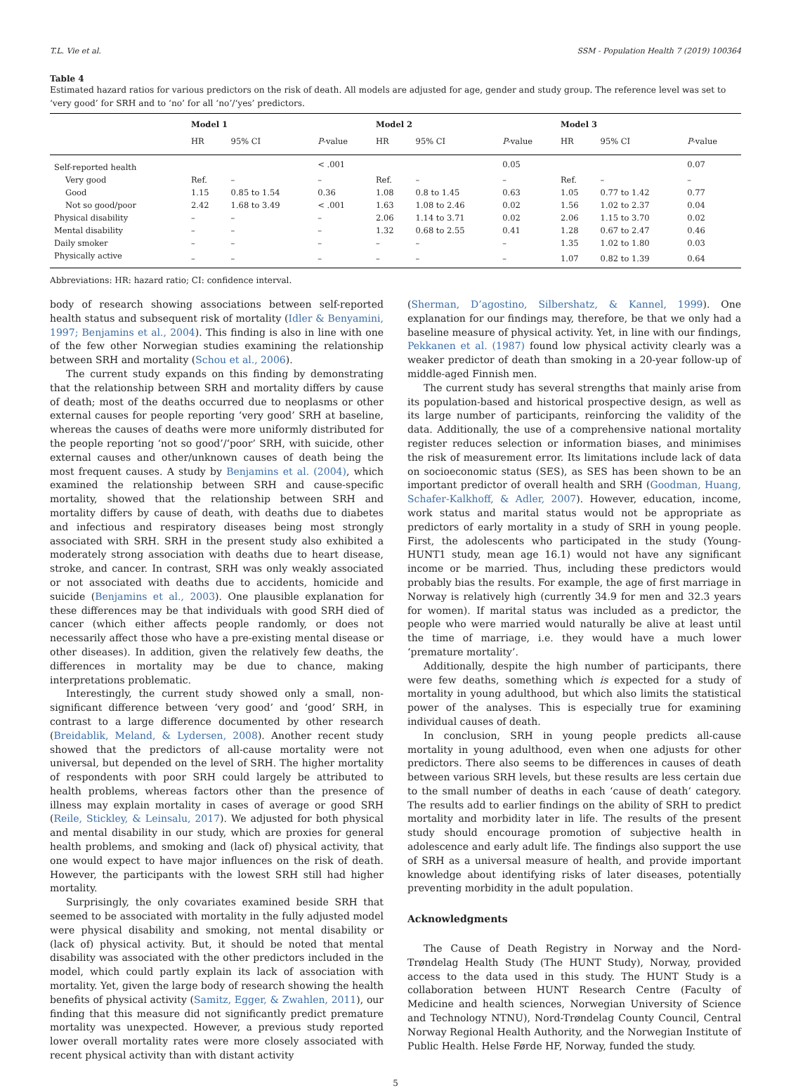T.L. Vie et al. SSM - Population Health 7 (2019) 100364
Table 4
Estimated hazard ratios for various predictors on the risk of death. All models are adjusted for age, gender and study group. The reference level was set to ‘very good’ for SRH and to ‘no’ for all ‘no’/‘yes’ predictors.
| | Model 1 | | | Model 2 | | | Model 3 | | |
| --- | --- | --- | --- | --- | --- | --- | --- | --- | --- |
| | HR | 95% CI | P -value | HR | 95% CI | P -value | HR | 95% CI | P -value |
| Self-reported health | | | < .001 | | | 0.05 | | | 0.07 |
| Very good | Ref. | – | – | Ref. | – | – | Ref. | – | – |
| Good | 1.15 | 0.85 to 1.54 | 0.36 | 1.08 | 0.8 to 1.45 | 0.63 | 1.05 | 0.77 to 1.42 | 0.77 |
| Not so good/poor | 2.42 | 1.68 to 3.49 | < .001 | 1.63 | 1.08 to 2.46 | 0.02 | 1.56 | 1.02 to 2.37 | 0.04 |
| Physical disability | – | – | – | 2.06 | 1.14 to 3.71 | 0.02 | 2.06 | 1.15 to 3.70 | 0.02 |
| Mental disability | – | – | – | 1.32 | 0.68 to 2.55 | 0.41 | 1.28 | 0.67 to 2.47 | 0.46 |
| Daily smoker | – | – | – | – | – | – | 1.35 | 1.02 to 1.80 | 0.03 |
| Physically active | – | – | – | – | – | – | 1.07 | 0.82 to 1.39 | 0.64 |
Abbreviations: HR: hazard ratio; CI: confidence interval.
body of research showing associations between self-reported health status and subsequent risk of mortality (Idler & Benyamini, 1997; Benjamins et al., 2004). This finding is also in line with one of the few other Norwegian studies examining the relationship between SRH and mortality (Schou et al., 2006).
The current study expands on this finding by demonstrating that the relationship between SRH and mortality differs by cause of death; most of the deaths occurred due to neoplasms or other external causes for people reporting ‘very good’ SRH at baseline, whereas the causes of deaths were more uniformly distributed for the people reporting ‘not so good’/‘poor’ SRH, with suicide, other external causes and other/unknown causes of death being the most frequent causes. A study by Benjamins et al. (2004), which examined the relationship between SRH and cause-specific mortality, showed that the relationship between SRH and mortality differs by cause of death, with deaths due to diabetes and infectious and respiratory diseases being most strongly associated with SRH. SRH in the present study also exhibited a moderately strong association with deaths due to heart disease, stroke, and cancer. In contrast, SRH was only weakly associated or not associated with deaths due to accidents, homicide and suicide (Benjamins et al., 2003). One plausible explanation for these differences may be that individuals with good SRH died of cancer (which either affects people randomly, or does not necessarily affect those who have a pre-existing mental disease or other diseases). In addition, given the relatively few deaths, the differences in mortality may be due to chance, making interpretations problematic.
Interestingly, the current study showed only a small, non-significant difference between ‘very good’ and ‘good’ SRH, in contrast to a large difference documented by other research (Breidablik, Meland, & Lydersen, 2008). Another recent study showed that the predictors of all-cause mortality were not universal, but depended on the level of SRH. The higher mortality of respondents with poor SRH could largely be attributed to health problems, whereas factors other than the presence of illness may explain mortality in cases of average or good SRH (Reile, Stickley, & Leinsalu, 2017). We adjusted for both physical and mental disability in our study, which are proxies for general health problems, and smoking and (lack of) physical activity, that one would expect to have major influences on the risk of death. However, the participants with the lowest SRH still had higher mortality.
Surprisingly, the only covariates examined beside SRH that seemed to be associated with mortality in the fully adjusted model were physical disability and smoking, not mental disability or (lack of) physical activity. But, it should be noted that mental disability was associated with the other predictors included in the model, which could partly explain its lack of association with mortality. Yet, given the large body of research showing the health benefits of physical activity (Samitz, Egger, & Zwahlen, 2011), our finding that this measure did not significantly predict premature mortality was unexpected. However, a previous study reported lower overall mortality rates were more closely associated with recent physical activity than with distant activity
(Sherman, D’agostino, Silbershatz, & Kannel, 1999). One explanation for our findings may, therefore, be that we only had a baseline measure of physical activity. Yet, in line with our findings, Pekkanen et al. (1987) found low physical activity clearly was a weaker predictor of death than smoking in a 20-year follow-up of middle-aged Finnish men.
The current study has several strengths that mainly arise from its population-based and historical prospective design, as well as its large number of participants, reinforcing the validity of the data. Additionally, the use of a comprehensive national mortality register reduces selection or information biases, and minimises the risk of measurement error. Its limitations include lack of data on socioeconomic status (SES), as SES has been shown to be an important predictor of overall health and SRH (Goodman, Huang, Schafer-Kalkhoff, & Adler, 2007). However, education, income, work status and marital status would not be appropriate as predictors of early mortality in a study of SRH in young people. First, the adolescents who participated in the study (Young-HUNT1 study, mean age 16.1) would not have any significant income or be married. Thus, including these predictors would probably bias the results. For example, the age of first marriage in Norway is relatively high (currently 34.9 for men and 32.3 years for women). If marital status was included as a predictor, the people who were married would naturally be alive at least until the time of marriage, i.e. they would have a much lower ‘premature mortality’.
Additionally, despite the high number of participants, there were few deaths, something which is expected for a study of mortality in young adulthood, but which also limits the statistical power of the analyses. This is especially true for examining individual causes of death.
In conclusion, SRH in young people predicts all-cause mortality in young adulthood, even when one adjusts for other predictors. There also seems to be differences in causes of death between various SRH levels, but these results are less certain due to the small number of deaths in each ‘cause of death’ category. The results add to earlier findings on the ability of SRH to predict mortality and morbidity later in life. The results of the present study should encourage promotion of subjective health in adolescence and early adult life. The findings also support the use of SRH as a universal measure of health, and provide important knowledge about identifying risks of later diseases, potentially preventing morbidity in the adult population.
Acknowledgments
The Cause of Death Registry in Norway and the Nord-Trøndelag Health Study (The HUNT Study), Norway, provided access to the data used in this study. The HUNT Study is a collaboration between HUNT Research Centre (Faculty of Medicine and health sciences, Norwegian University of Science and Technology NTNU), Nord-Trøndelag County Council, Central Norway Regional Health Authority, and the Norwegian Institute of Public Health. Helse Førde HF, Norway, funded the study.
5